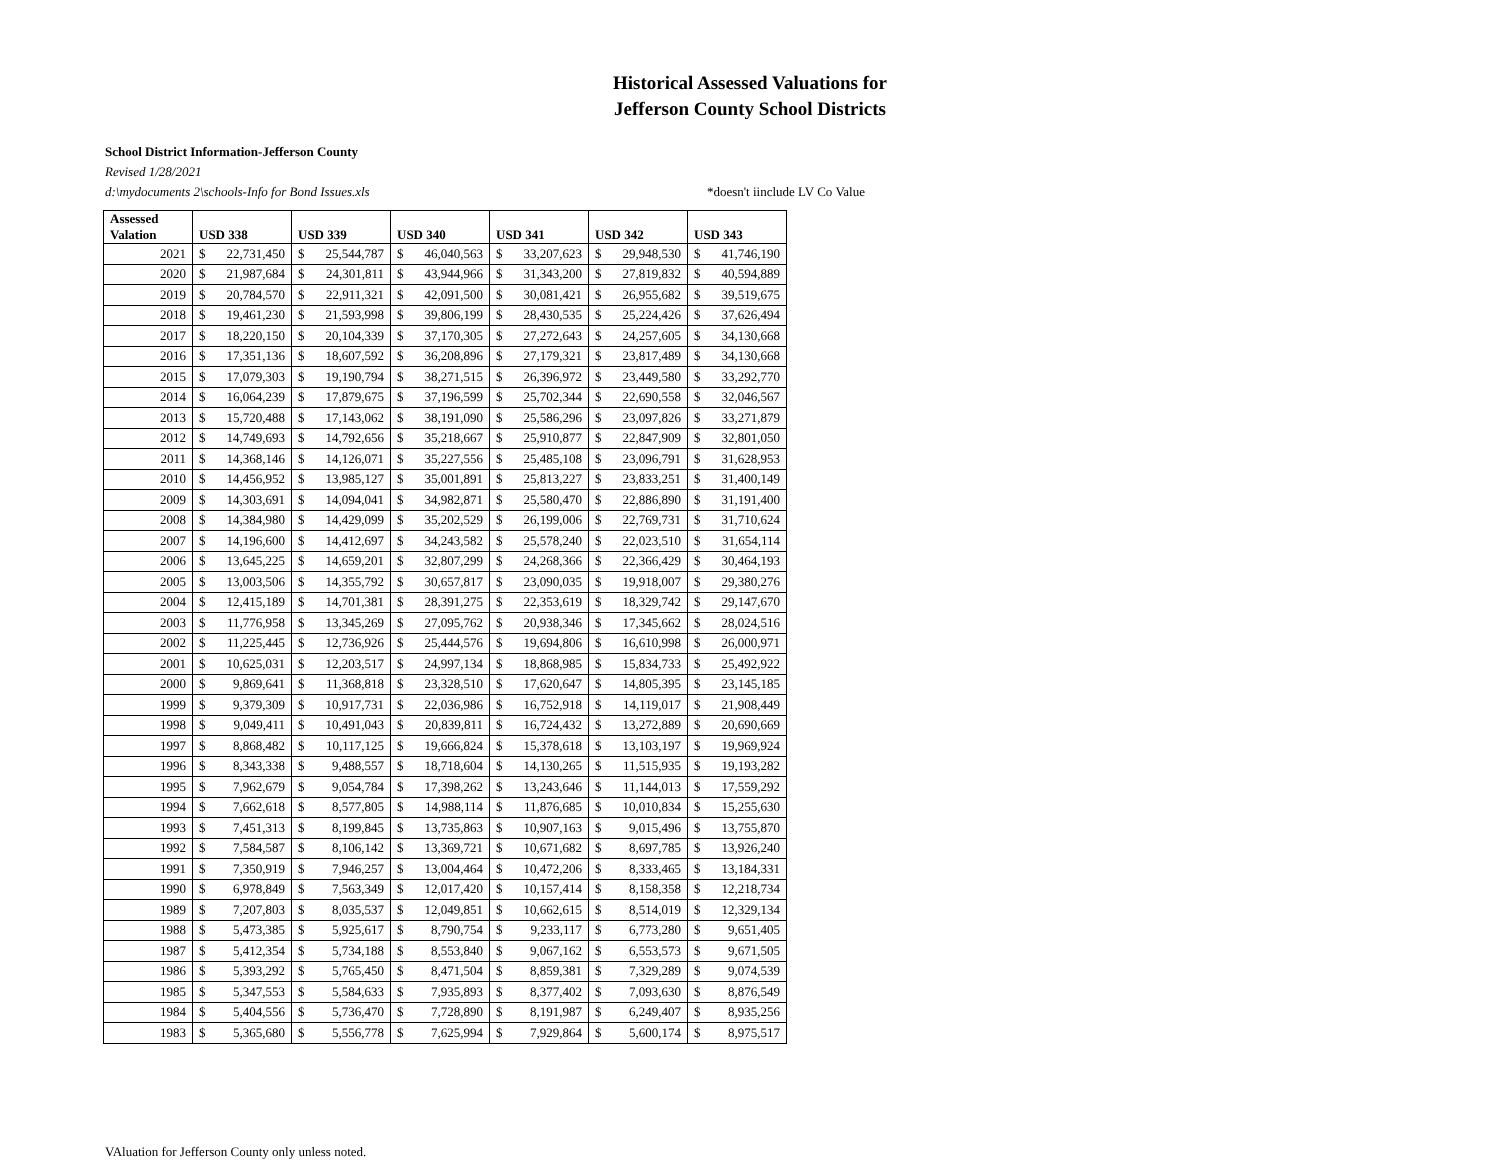Historical Assessed Valuations for
Jefferson County School Districts
School District Information-Jefferson County
Revised 1/28/2021
d:\mydocuments 2\schools-Info for Bond Issues.xls *doesn't iinclude LV Co Value
| Assessed Valation | USD 338 | | USD 339 | | USD 340 | | USD 341 | | USD 342 | | USD 343 | |
| --- | --- | --- | --- | --- | --- | --- | --- | --- | --- | --- | --- | --- |
| 2021 | $ | 22,731,450 | $ | 25,544,787 | $ | 46,040,563 | $ | 33,207,623 | $ | 29,948,530 | $ | 41,746,190 |
| 2020 | $ | 21,987,684 | $ | 24,301,811 | $ | 43,944,966 | $ | 31,343,200 | $ | 27,819,832 | $ | 40,594,889 |
| 2019 | $ | 20,784,570 | $ | 22,911,321 | $ | 42,091,500 | $ | 30,081,421 | $ | 26,955,682 | $ | 39,519,675 |
| 2018 | $ | 19,461,230 | $ | 21,593,998 | $ | 39,806,199 | $ | 28,430,535 | $ | 25,224,426 | $ | 37,626,494 |
| 2017 | $ | 18,220,150 | $ | 20,104,339 | $ | 37,170,305 | $ | 27,272,643 | $ | 24,257,605 | $ | 34,130,668 |
| 2016 | $ | 17,351,136 | $ | 18,607,592 | $ | 36,208,896 | $ | 27,179,321 | $ | 23,817,489 | $ | 34,130,668 |
| 2015 | $ | 17,079,303 | $ | 19,190,794 | $ | 38,271,515 | $ | 26,396,972 | $ | 23,449,580 | $ | 33,292,770 |
| 2014 | $ | 16,064,239 | $ | 17,879,675 | $ | 37,196,599 | $ | 25,702,344 | $ | 22,690,558 | $ | 32,046,567 |
| 2013 | $ | 15,720,488 | $ | 17,143,062 | $ | 38,191,090 | $ | 25,586,296 | $ | 23,097,826 | $ | 33,271,879 |
| 2012 | $ | 14,749,693 | $ | 14,792,656 | $ | 35,218,667 | $ | 25,910,877 | $ | 22,847,909 | $ | 32,801,050 |
| 2011 | $ | 14,368,146 | $ | 14,126,071 | $ | 35,227,556 | $ | 25,485,108 | $ | 23,096,791 | $ | 31,628,953 |
| 2010 | $ | 14,456,952 | $ | 13,985,127 | $ | 35,001,891 | $ | 25,813,227 | $ | 23,833,251 | $ | 31,400,149 |
| 2009 | $ | 14,303,691 | $ | 14,094,041 | $ | 34,982,871 | $ | 25,580,470 | $ | 22,886,890 | $ | 31,191,400 |
| 2008 | $ | 14,384,980 | $ | 14,429,099 | $ | 35,202,529 | $ | 26,199,006 | $ | 22,769,731 | $ | 31,710,624 |
| 2007 | $ | 14,196,600 | $ | 14,412,697 | $ | 34,243,582 | $ | 25,578,240 | $ | 22,023,510 | $ | 31,654,114 |
| 2006 | $ | 13,645,225 | $ | 14,659,201 | $ | 32,807,299 | $ | 24,268,366 | $ | 22,366,429 | $ | 30,464,193 |
| 2005 | $ | 13,003,506 | $ | 14,355,792 | $ | 30,657,817 | $ | 23,090,035 | $ | 19,918,007 | $ | 29,380,276 |
| 2004 | $ | 12,415,189 | $ | 14,701,381 | $ | 28,391,275 | $ | 22,353,619 | $ | 18,329,742 | $ | 29,147,670 |
| 2003 | $ | 11,776,958 | $ | 13,345,269 | $ | 27,095,762 | $ | 20,938,346 | $ | 17,345,662 | $ | 28,024,516 |
| 2002 | $ | 11,225,445 | $ | 12,736,926 | $ | 25,444,576 | $ | 19,694,806 | $ | 16,610,998 | $ | 26,000,971 |
| 2001 | $ | 10,625,031 | $ | 12,203,517 | $ | 24,997,134 | $ | 18,868,985 | $ | 15,834,733 | $ | 25,492,922 |
| 2000 | $ | 9,869,641 | $ | 11,368,818 | $ | 23,328,510 | $ | 17,620,647 | $ | 14,805,395 | $ | 23,145,185 |
| 1999 | $ | 9,379,309 | $ | 10,917,731 | $ | 22,036,986 | $ | 16,752,918 | $ | 14,119,017 | $ | 21,908,449 |
| 1998 | $ | 9,049,411 | $ | 10,491,043 | $ | 20,839,811 | $ | 16,724,432 | $ | 13,272,889 | $ | 20,690,669 |
| 1997 | $ | 8,868,482 | $ | 10,117,125 | $ | 19,666,824 | $ | 15,378,618 | $ | 13,103,197 | $ | 19,969,924 |
| 1996 | $ | 8,343,338 | $ | 9,488,557 | $ | 18,718,604 | $ | 14,130,265 | $ | 11,515,935 | $ | 19,193,282 |
| 1995 | $ | 7,962,679 | $ | 9,054,784 | $ | 17,398,262 | $ | 13,243,646 | $ | 11,144,013 | $ | 17,559,292 |
| 1994 | $ | 7,662,618 | $ | 8,577,805 | $ | 14,988,114 | $ | 11,876,685 | $ | 10,010,834 | $ | 15,255,630 |
| 1993 | $ | 7,451,313 | $ | 8,199,845 | $ | 13,735,863 | $ | 10,907,163 | $ | 9,015,496 | $ | 13,755,870 |
| 1992 | $ | 7,584,587 | $ | 8,106,142 | $ | 13,369,721 | $ | 10,671,682 | $ | 8,697,785 | $ | 13,926,240 |
| 1991 | $ | 7,350,919 | $ | 7,946,257 | $ | 13,004,464 | $ | 10,472,206 | $ | 8,333,465 | $ | 13,184,331 |
| 1990 | $ | 6,978,849 | $ | 7,563,349 | $ | 12,017,420 | $ | 10,157,414 | $ | 8,158,358 | $ | 12,218,734 |
| 1989 | $ | 7,207,803 | $ | 8,035,537 | $ | 12,049,851 | $ | 10,662,615 | $ | 8,514,019 | $ | 12,329,134 |
| 1988 | $ | 5,473,385 | $ | 5,925,617 | $ | 8,790,754 | $ | 9,233,117 | $ | 6,773,280 | $ | 9,651,405 |
| 1987 | $ | 5,412,354 | $ | 5,734,188 | $ | 8,553,840 | $ | 9,067,162 | $ | 6,553,573 | $ | 9,671,505 |
| 1986 | $ | 5,393,292 | $ | 5,765,450 | $ | 8,471,504 | $ | 8,859,381 | $ | 7,329,289 | $ | 9,074,539 |
| 1985 | $ | 5,347,553 | $ | 5,584,633 | $ | 7,935,893 | $ | 8,377,402 | $ | 7,093,630 | $ | 8,876,549 |
| 1984 | $ | 5,404,556 | $ | 5,736,470 | $ | 7,728,890 | $ | 8,191,987 | $ | 6,249,407 | $ | 8,935,256 |
| 1983 | $ | 5,365,680 | $ | 5,556,778 | $ | 7,625,994 | $ | 7,929,864 | $ | 5,600,174 | $ | 8,975,517 |
VAluation for Jefferson County only unless noted.